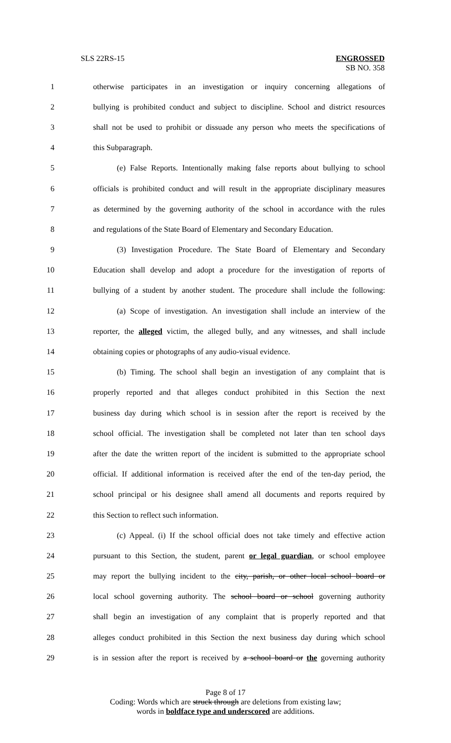SLS 22RS-15 ENGROSSED
SB NO. 358
1 otherwise participates in an investigation or inquiry concerning allegations of
2 bullying is prohibited conduct and subject to discipline. School and district resources
3 shall not be used to prohibit or dissuade any person who meets the specifications of
4 this Subparagraph.
5 (e) False Reports. Intentionally making false reports about bullying to school
6 officials is prohibited conduct and will result in the appropriate disciplinary measures
7 as determined by the governing authority of the school in accordance with the rules
8 and regulations of the State Board of Elementary and Secondary Education.
9 (3) Investigation Procedure. The State Board of Elementary and Secondary
10 Education shall develop and adopt a procedure for the investigation of reports of
11 bullying of a student by another student. The procedure shall include the following:
12 (a) Scope of investigation. An investigation shall include an interview of the
13 reporter, the alleged victim, the alleged bully, and any witnesses, and shall include
14 obtaining copies or photographs of any audio-visual evidence.
15 (b) Timing. The school shall begin an investigation of any complaint that is
16 properly reported and that alleges conduct prohibited in this Section the next
17 business day during which school is in session after the report is received by the
18 school official. The investigation shall be completed not later than ten school days
19 after the date the written report of the incident is submitted to the appropriate school
20 official. If additional information is received after the end of the ten-day period, the
21 school principal or his designee shall amend all documents and reports required by
22 this Section to reflect such information.
23 (c) Appeal. (i) If the school official does not take timely and effective action
24 pursuant to this Section, the student, parent or legal guardian, or school employee
25 may report the bullying incident to the city, parish, or other local school board or
26 local school governing authority. The school board or school governing authority
27 shall begin an investigation of any complaint that is properly reported and that
28 alleges conduct prohibited in this Section the next business day during which school
29 is in session after the report is received by a school board or the governing authority
Page 8 of 17
Coding: Words which are struck through are deletions from existing law;
words in boldface type and underscored are additions.